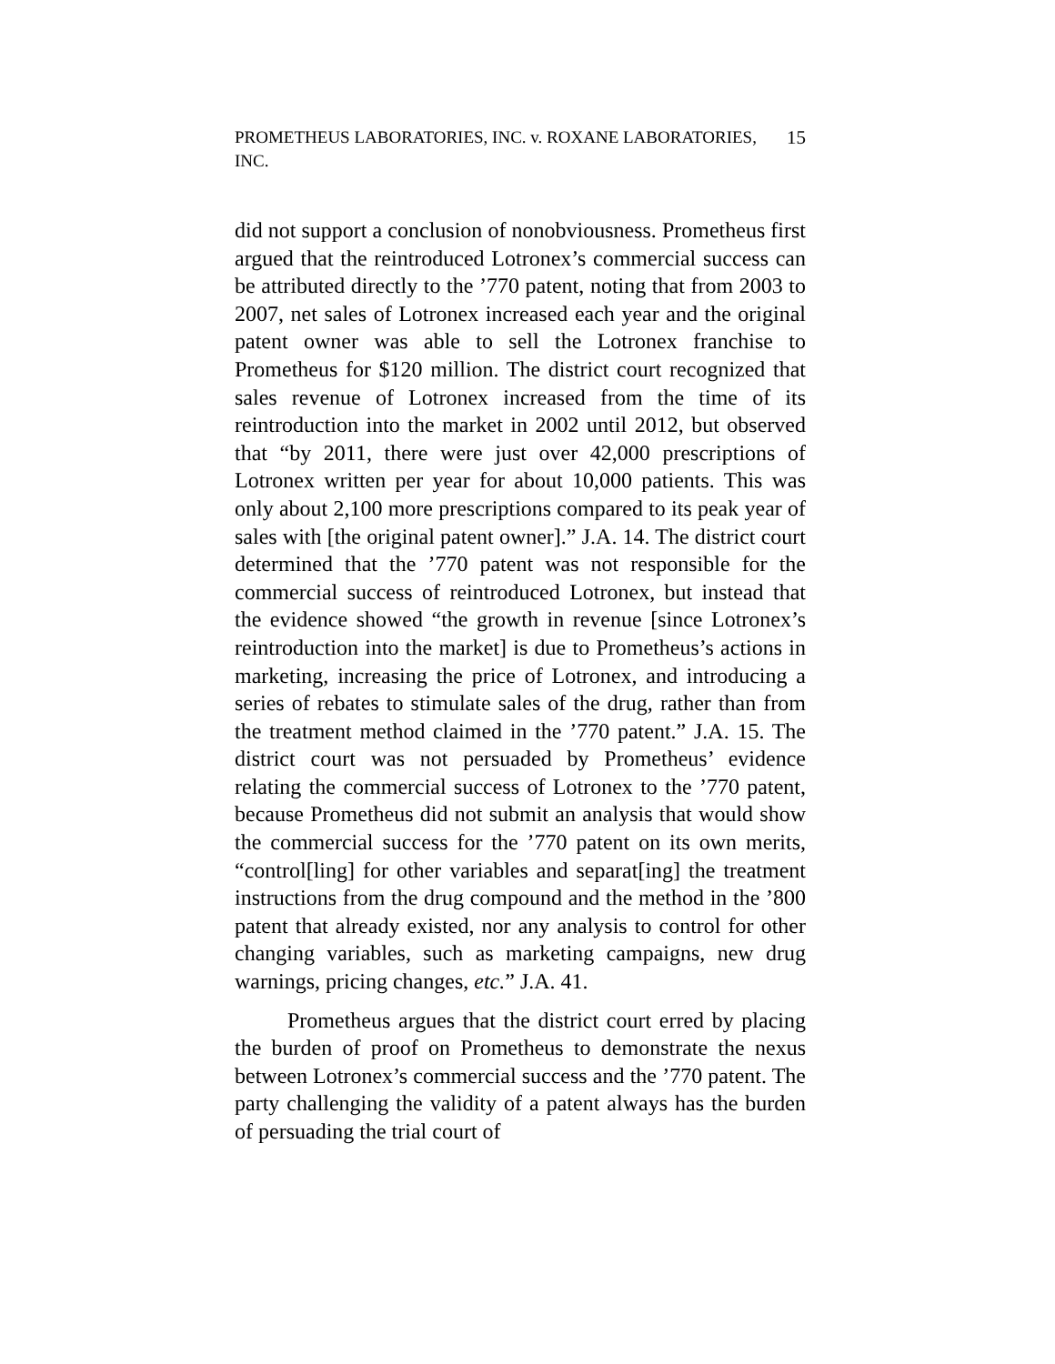PROMETHEUS LABORATORIES, INC. v. ROXANE LABORATORIES,
INC. 15
did not support a conclusion of nonobviousness. Prometheus first argued that the reintroduced Lotronex’s commercial success can be attributed directly to the ’770 patent, noting that from 2003 to 2007, net sales of Lotronex increased each year and the original patent owner was able to sell the Lotronex franchise to Prometheus for $120 million. The district court recognized that sales revenue of Lotronex increased from the time of its reintroduction into the market in 2002 until 2012, but observed that “by 2011, there were just over 42,000 prescriptions of Lotronex written per year for about 10,000 patients. This was only about 2,100 more prescriptions compared to its peak year of sales with [the original patent owner].” J.A. 14. The district court determined that the ’770 patent was not responsible for the commercial success of reintroduced Lotronex, but instead that the evidence showed “the growth in revenue [since Lotronex’s reintroduction into the market] is due to Prometheus’s actions in marketing, increasing the price of Lotronex, and introducing a series of rebates to stimulate sales of the drug, rather than from the treatment method claimed in the ’770 patent.” J.A. 15. The district court was not persuaded by Prometheus’ evidence relating the commercial success of Lotronex to the ’770 patent, because Prometheus did not submit an analysis that would show the commercial success for the ’770 patent on its own merits, “control[ling] for other variables and separat[ing] the treatment instructions from the drug compound and the method in the ’800 patent that already existed, nor any analysis to control for other changing variables, such as marketing campaigns, new drug warnings, pricing changes, etc.” J.A. 41.
Prometheus argues that the district court erred by placing the burden of proof on Prometheus to demonstrate the nexus between Lotronex’s commercial success and the ’770 patent. The party challenging the validity of a patent always has the burden of persuading the trial court of